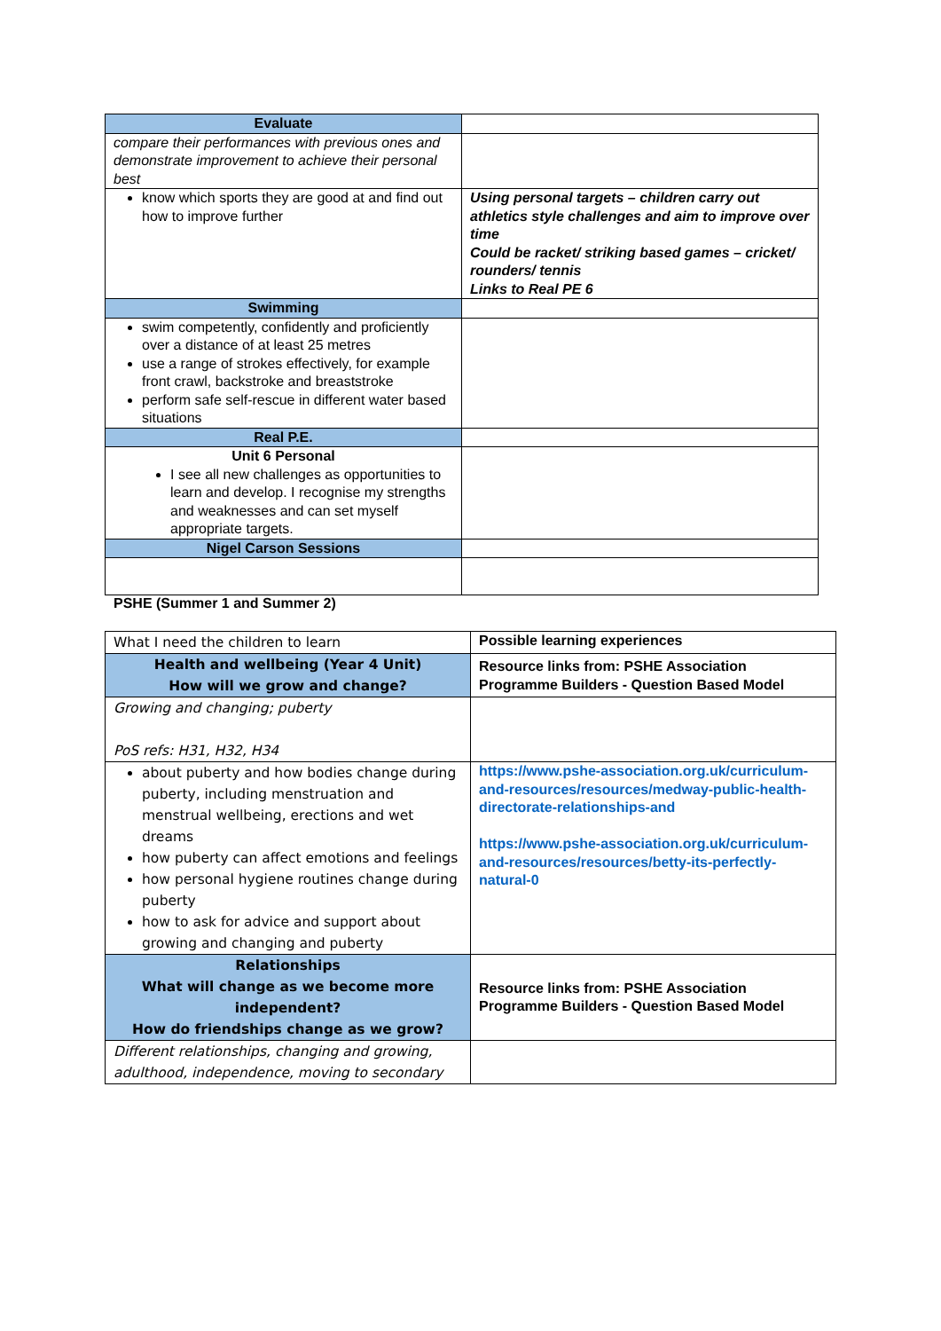| Evaluate | |
| compare their performances with previous ones and demonstrate improvement to achieve their personal best | |
| know which sports they are good at and find out how to improve further | Using personal targets – children carry out athletics style challenges and aim to improve over time Could be racket/ striking based games – cricket/ rounders/ tennis Links to Real PE 6 |
| Swimming | |
| swim competently, confidently and proficiently over a distance of at least 25 metres use a range of strokes effectively, for example front crawl, backstroke and breaststroke perform safe self-rescue in different water based situations | |
| Real P.E. | |
| Unit 6 Personal I see all new challenges as opportunities to learn and develop. I recognise my strengths and weaknesses and can set myself appropriate targets. | |
| Nigel Carson Sessions | |
PSHE (Summer 1 and Summer 2)
| What I need the children to learn | Possible learning experiences |
| Health and wellbeing (Year 4 Unit) How will we grow and change? | Resource links from: PSHE Association Programme Builders - Question Based Model |
| Growing and changing; puberty PoS refs: H31, H32, H34 | |
| about puberty and how bodies change during puberty, including menstruation and menstrual wellbeing, erections and wet dreams how puberty can affect emotions and feelings how personal hygiene routines change during puberty how to ask for advice and support about growing and changing and puberty | https://www.pshe-association.org.uk/curriculum-and-resources/resources/medway-public-health-directorate-relationships-and https://www.pshe-association.org.uk/curriculum-and-resources/resources/betty-its-perfectly-natural-0 |
| Relationships What will change as we become more independent? How do friendships change as we grow? | Resource links from: PSHE Association Programme Builders - Question Based Model |
| Different relationships, changing and growing, adulthood, independence, moving to secondary | |